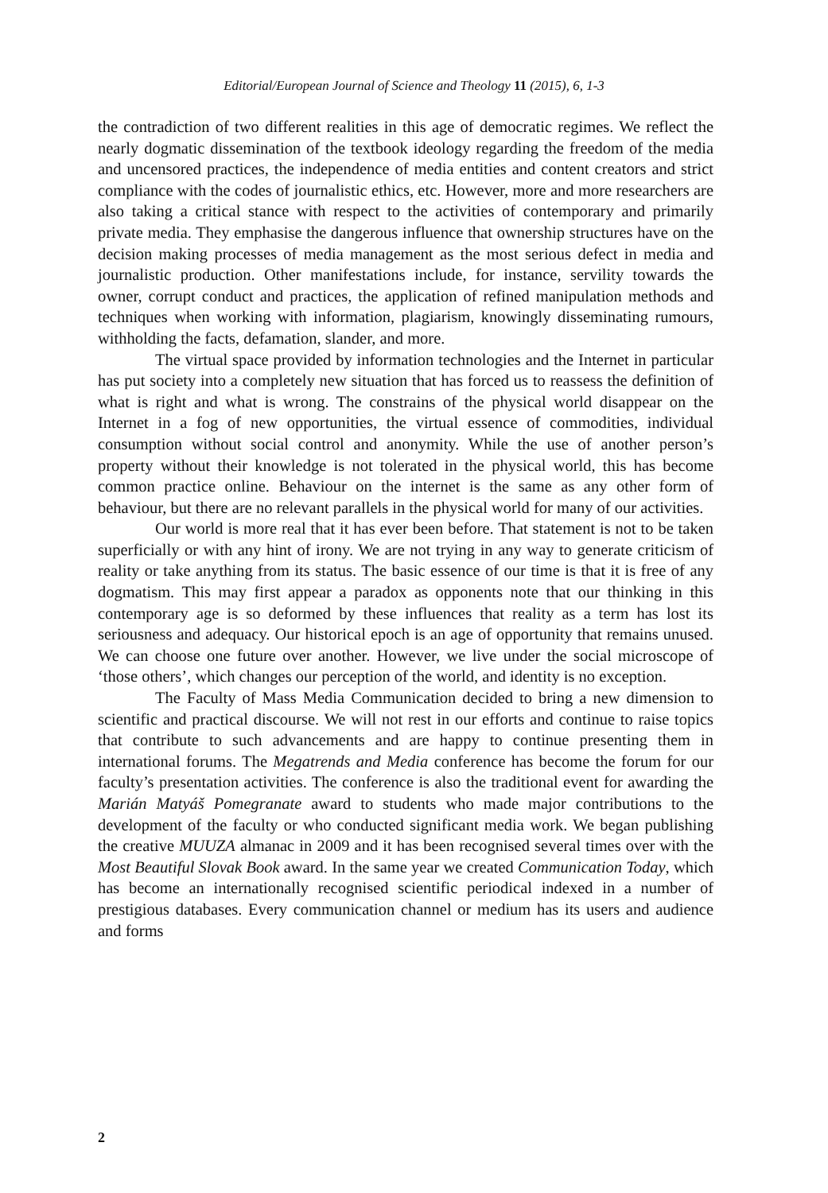Editorial/European Journal of Science and Theology 11 (2015), 6, 1-3
the contradiction of two different realities in this age of democratic regimes. We reflect the nearly dogmatic dissemination of the textbook ideology regarding the freedom of the media and uncensored practices, the independence of media entities and content creators and strict compliance with the codes of journalistic ethics, etc. However, more and more researchers are also taking a critical stance with respect to the activities of contemporary and primarily private media. They emphasise the dangerous influence that ownership structures have on the decision making processes of media management as the most serious defect in media and journalistic production. Other manifestations include, for instance, servility towards the owner, corrupt conduct and practices, the application of refined manipulation methods and techniques when working with information, plagiarism, knowingly disseminating rumours, withholding the facts, defamation, slander, and more.
The virtual space provided by information technologies and the Internet in particular has put society into a completely new situation that has forced us to reassess the definition of what is right and what is wrong. The constrains of the physical world disappear on the Internet in a fog of new opportunities, the virtual essence of commodities, individual consumption without social control and anonymity. While the use of another person’s property without their knowledge is not tolerated in the physical world, this has become common practice online. Behaviour on the internet is the same as any other form of behaviour, but there are no relevant parallels in the physical world for many of our activities.
Our world is more real that it has ever been before. That statement is not to be taken superficially or with any hint of irony. We are not trying in any way to generate criticism of reality or take anything from its status. The basic essence of our time is that it is free of any dogmatism. This may first appear a paradox as opponents note that our thinking in this contemporary age is so deformed by these influences that reality as a term has lost its seriousness and adequacy. Our historical epoch is an age of opportunity that remains unused. We can choose one future over another. However, we live under the social microscope of ‘those others’, which changes our perception of the world, and identity is no exception.
The Faculty of Mass Media Communication decided to bring a new dimension to scientific and practical discourse. We will not rest in our efforts and continue to raise topics that contribute to such advancements and are happy to continue presenting them in international forums. The Megatrends and Media conference has become the forum for our faculty’s presentation activities. The conference is also the traditional event for awarding the Marián Matyáš Pomegranate award to students who made major contributions to the development of the faculty or who conducted significant media work. We began publishing the creative MUUZA almanac in 2009 and it has been recognised several times over with the Most Beautiful Slovak Book award. In the same year we created Communication Today, which has become an internationally recognised scientific periodical indexed in a number of prestigious databases. Every communication channel or medium has its users and audience and forms
2